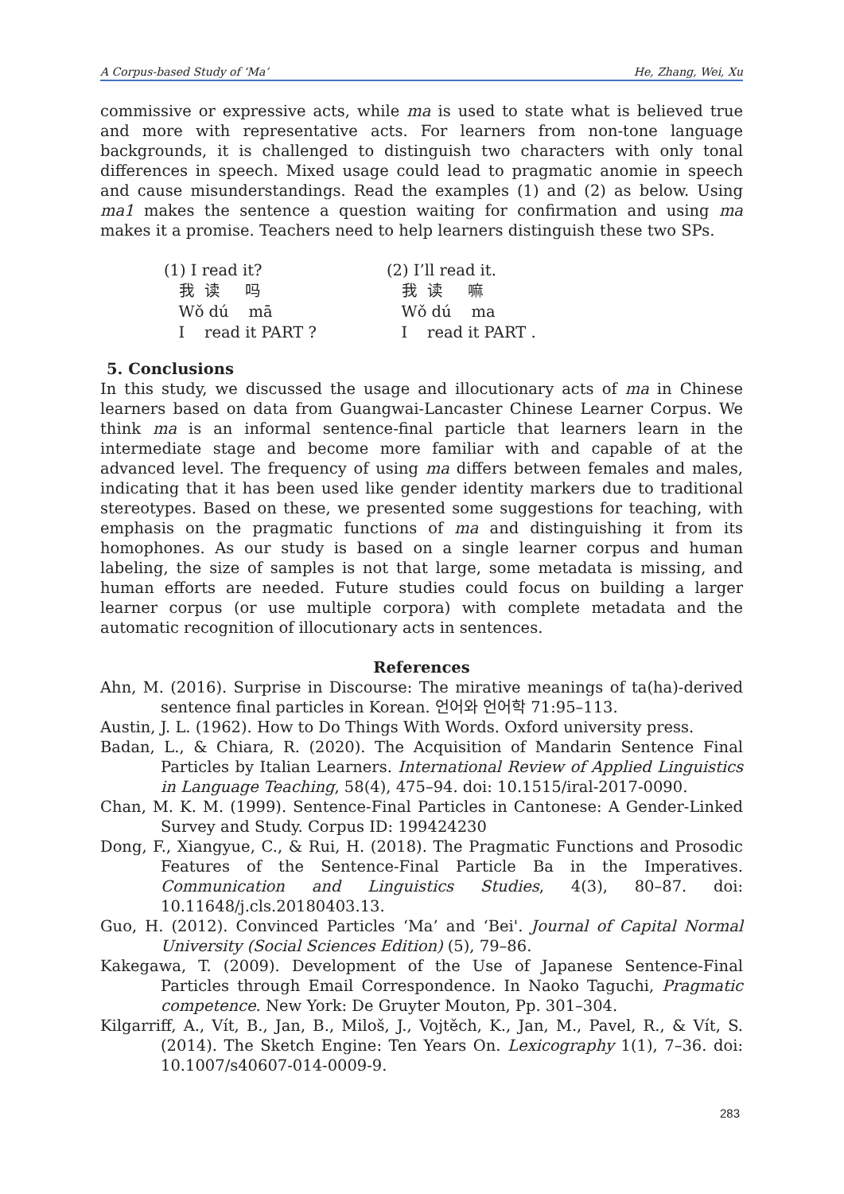A Corpus-based Study of ‘Ma’ He, Zhang, Wei, Xu
commissive or expressive acts, while ma is used to state what is believed true and more with representative acts. For learners from non-tone language backgrounds, it is challenged to distinguish two characters with only tonal differences in speech. Mixed usage could lead to pragmatic anomie in speech and cause misunderstandings. Read the examples (1) and (2) as below. Using ma1 makes the sentence a question waiting for confirmation and using ma makes it a promise. Teachers need to help learners distinguish these two SPs.
(1) I read it?
我 读 吗
Wǒ dú mā
I read it PART ?
(2) I’ll read it.
我 读 嘛
Wǒ dú ma
I read it PART .
5. Conclusions
In this study, we discussed the usage and illocutionary acts of ma in Chinese learners based on data from Guangwai-Lancaster Chinese Learner Corpus. We think ma is an informal sentence-final particle that learners learn in the intermediate stage and become more familiar with and capable of at the advanced level. The frequency of using ma differs between females and males, indicating that it has been used like gender identity markers due to traditional stereotypes. Based on these, we presented some suggestions for teaching, with emphasis on the pragmatic functions of ma and distinguishing it from its homophones. As our study is based on a single learner corpus and human labeling, the size of samples is not that large, some metadata is missing, and human efforts are needed. Future studies could focus on building a larger learner corpus (or use multiple corpora) with complete metadata and the automatic recognition of illocutionary acts in sentences.
References
Ahn, M. (2016). Surprise in Discourse: The mirative meanings of ta(ha)-derived sentence final particles in Korean. 언어와 언어학 71:95–113.
Austin, J. L. (1962). How to Do Things With Words. Oxford university press.
Badan, L., & Chiara, R. (2020). The Acquisition of Mandarin Sentence Final Particles by Italian Learners. International Review of Applied Linguistics in Language Teaching, 58(4), 475–94. doi: 10.1515/iral-2017-0090.
Chan, M. K. M. (1999). Sentence-Final Particles in Cantonese: A Gender-Linked Survey and Study. Corpus ID: 199424230
Dong, F., Xiangyue, C., & Rui, H. (2018). The Pragmatic Functions and Prosodic Features of the Sentence-Final Particle Ba in the Imperatives. Communication and Linguistics Studies, 4(3), 80–87. doi: 10.11648/j.cls.20180403.13.
Guo, H. (2012). Convinced Particles ‘Ma’ and ‘Bei'. Journal of Capital Normal University (Social Sciences Edition) (5), 79–86.
Kakegawa, T. (2009). Development of the Use of Japanese Sentence-Final Particles through Email Correspondence. In Naoko Taguchi, Pragmatic competence. New York: De Gruyter Mouton, Pp. 301–304.
Kilgarriff, A., Vít, B., Jan, B., Miloš, J., Vojtěch, K., Jan, M., Pavel, R., & Vít, S. (2014). The Sketch Engine: Ten Years On. Lexicography 1(1), 7–36. doi: 10.1007/s40607-014-0009-9.
283